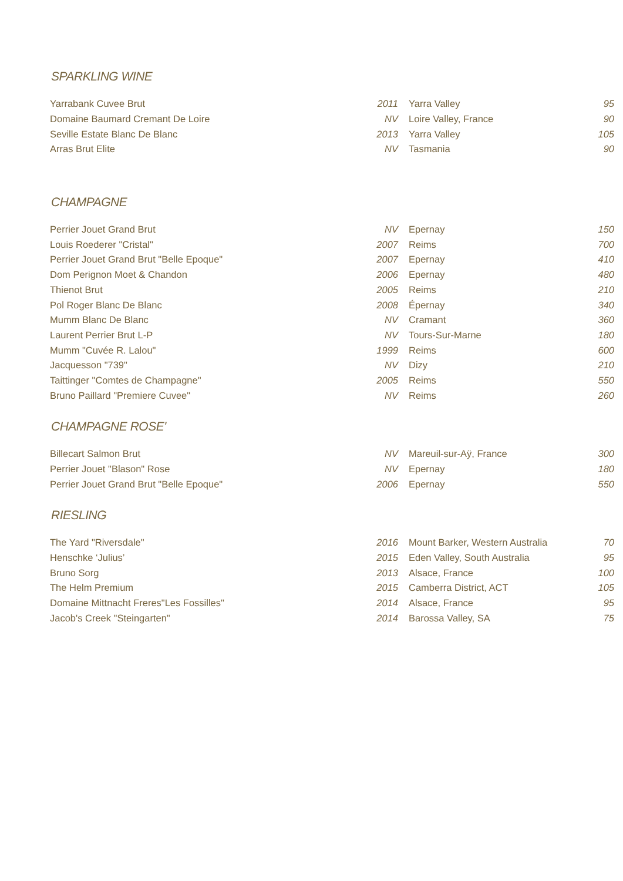SPARKLING WINE
| Yarrabank Cuvee Brut | 2011 | Yarra Valley | 95 |
| Domaine Baumard Cremant De Loire | NV | Loire Valley, France | 90 |
| Seville Estate Blanc De Blanc | 2013 | Yarra Valley | 105 |
| Arras Brut Elite | NV | Tasmania | 90 |
CHAMPAGNE
| Perrier Jouet Grand Brut | NV | Epernay | 150 |
| Louis Roederer "Cristal" | 2007 | Reims | 700 |
| Perrier Jouet Grand Brut "Belle Epoque" | 2007 | Epernay | 410 |
| Dom Perignon Moet & Chandon | 2006 | Epernay | 480 |
| Thienot Brut | 2005 | Reims | 210 |
| Pol Roger Blanc De Blanc | 2008 | Épernay | 340 |
| Mumm Blanc De Blanc | NV | Cramant | 360 |
| Laurent Perrier Brut L-P | NV | Tours-Sur-Marne | 180 |
| Mumm "Cuvée R. Lalou" | 1999 | Reims | 600 |
| Jacquesson "739" | NV | Dizy | 210 |
| Taittinger "Comtes de Champagne" | 2005 | Reims | 550 |
| Bruno Paillard "Premiere Cuvee" | NV | Reims | 260 |
CHAMPAGNE ROSE'
| Billecart Salmon Brut | NV | Mareuil-sur-Aÿ, France | 300 |
| Perrier Jouet "Blason" Rose | NV | Epernay | 180 |
| Perrier Jouet Grand Brut "Belle Epoque" | 2006 | Epernay | 550 |
RIESLING
| The Yard "Riversdale" | 2016 | Mount Barker, Western Australia | 70 |
| Henschke ‘Julius’ | 2015 | Eden Valley, South Australia | 95 |
| Bruno Sorg | 2013 | Alsace, France | 100 |
| The Helm Premium | 2015 | Camberra District, ACT | 105 |
| Domaine Mittnacht Freres"Les Fossilles" | 2014 | Alsace, France | 95 |
| Jacob's Creek "Steingarten" | 2014 | Barossa Valley, SA | 75 |